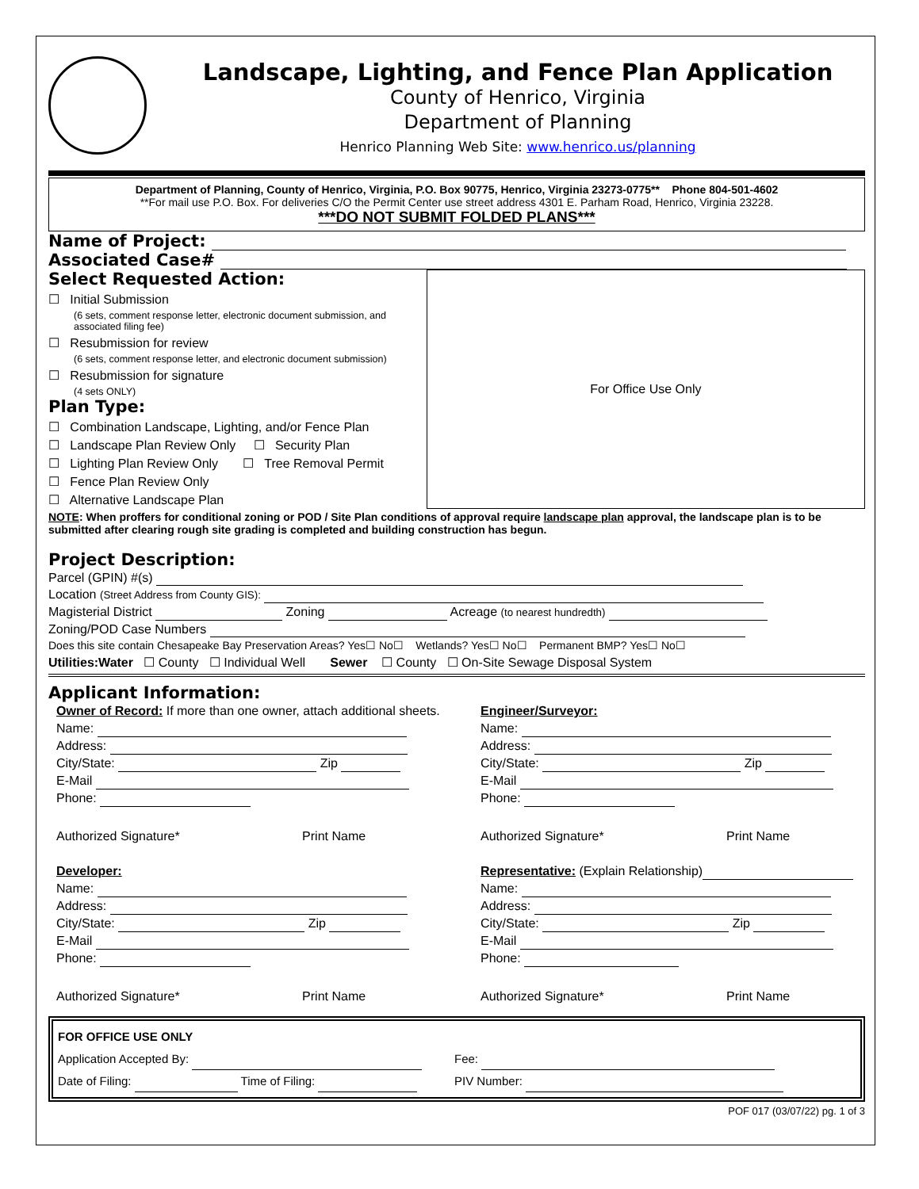Landscape, Lighting, and Fence Plan Application
County of Henrico, Virginia
Department of Planning
Henrico Planning Web Site: www.henrico.us/planning
Department of Planning, County of Henrico, Virginia, P.O. Box 90775, Henrico, Virginia 23273-0775** Phone 804-501-4602
**For mail use P.O. Box. For deliveries C/O the Permit Center use street address 4301 E. Parham Road, Henrico, Virginia 23228.
***DO NOT SUBMIT FOLDED PLANS***
Name of Project:
Associated Case#
Select Requested Action:
☐ Initial Submission
(6 sets, comment response letter, electronic document submission, and associated filing fee)
☐ Resubmission for review
(6 sets, comment response letter, and electronic document submission)
☐ Resubmission for signature
(4 sets ONLY)
Plan Type:
☐ Combination Landscape, Lighting, and/or Fence Plan
☐ Landscape Plan Review Only ☐ Security Plan
☐ Lighting Plan Review Only ☐ Tree Removal Permit
☐ Fence Plan Review Only
☐ Alternative Landscape Plan
For Office Use Only
NOTE: When proffers for conditional zoning or POD / Site Plan conditions of approval require landscape plan approval, the landscape plan is to be submitted after clearing rough site grading is completed and building construction has begun.
Project Description:
Parcel (GPIN) #(s)
Location (Street Address from County GIS):
Magisterial District Zoning Acreage (to nearest hundredth)
Zoning/POD Case Numbers
Does this site contain Chesapeake Bay Preservation Areas? Yes☐ No☐ Wetlands? Yes☐ No☐ Permanent BMP? Yes☐ No☐
Utilities:Water ☐ County ☐ Individual Well Sewer ☐ County ☐ On-Site Sewage Disposal System
Applicant Information:
Owner of Record: If more than one owner, attach additional sheets.
Name:
Address:
City/State: Zip
E-Mail
Phone:
Authorized Signature* Print Name
Developer:
Name:
Address:
City/State: Zip
E-Mail
Phone:
Authorized Signature* Print Name
Engineer/Surveyor:
Name:
Address:
City/State: Zip
E-Mail
Phone:
Authorized Signature* Print Name
Representative: (Explain Relationship)
Name:
Address:
City/State: Zip
E-Mail
Phone:
Authorized Signature* Print Name
FOR OFFICE USE ONLY
Application Accepted By: Fee:
Date of Filing: Time of Filing: PIV Number:
POF 017 (03/07/22) pg. 1 of 3